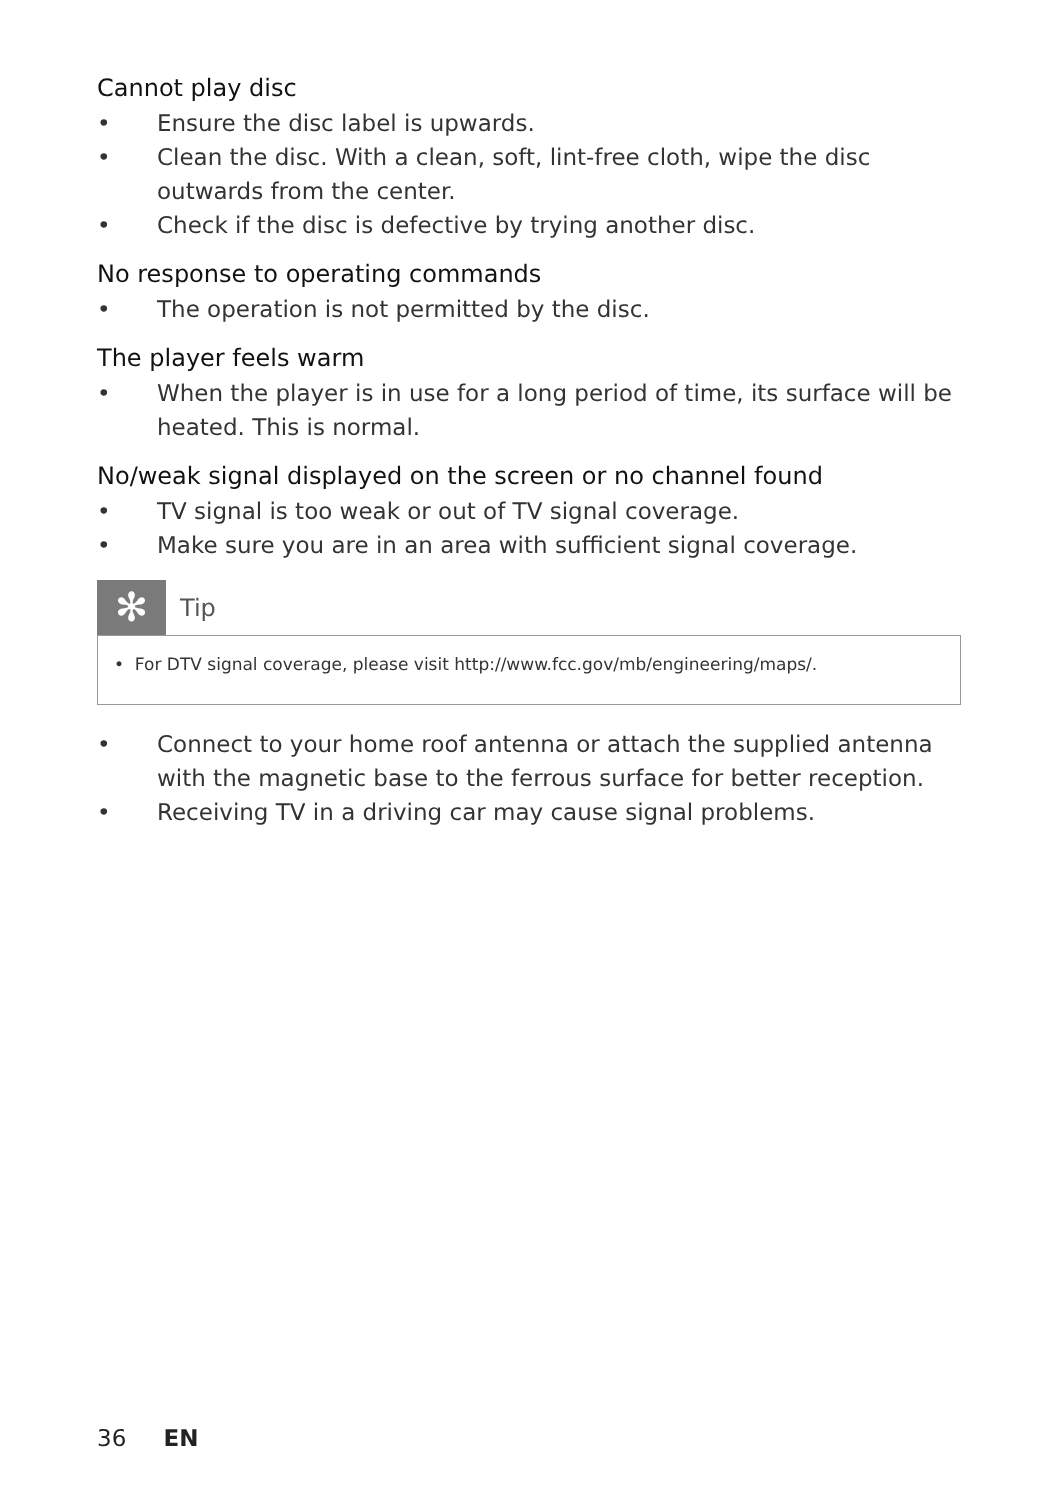Cannot play disc
• Ensure the disc label is upwards.
• Clean the disc. With a clean, soft, lint-free cloth, wipe the disc outwards from the center.
• Check if the disc is defective by trying another disc.
No response to operating commands
• The operation is not permitted by the disc.
The player feels warm
• When the player is in use for a long period of time, its surface will be heated. This is normal.
No/weak signal displayed on the screen or no channel found
• TV signal is too weak or out of TV signal coverage.
• Make sure you are in an area with sufficient signal coverage.
✻
Tip
• For DTV signal coverage, please visit http://www.fcc.gov/mb/engineering/maps/.
• Connect to your home roof antenna or attach the supplied antenna with the magnetic base to the ferrous surface for better reception.
• Receiving TV in a driving car may cause signal problems.
36 EN